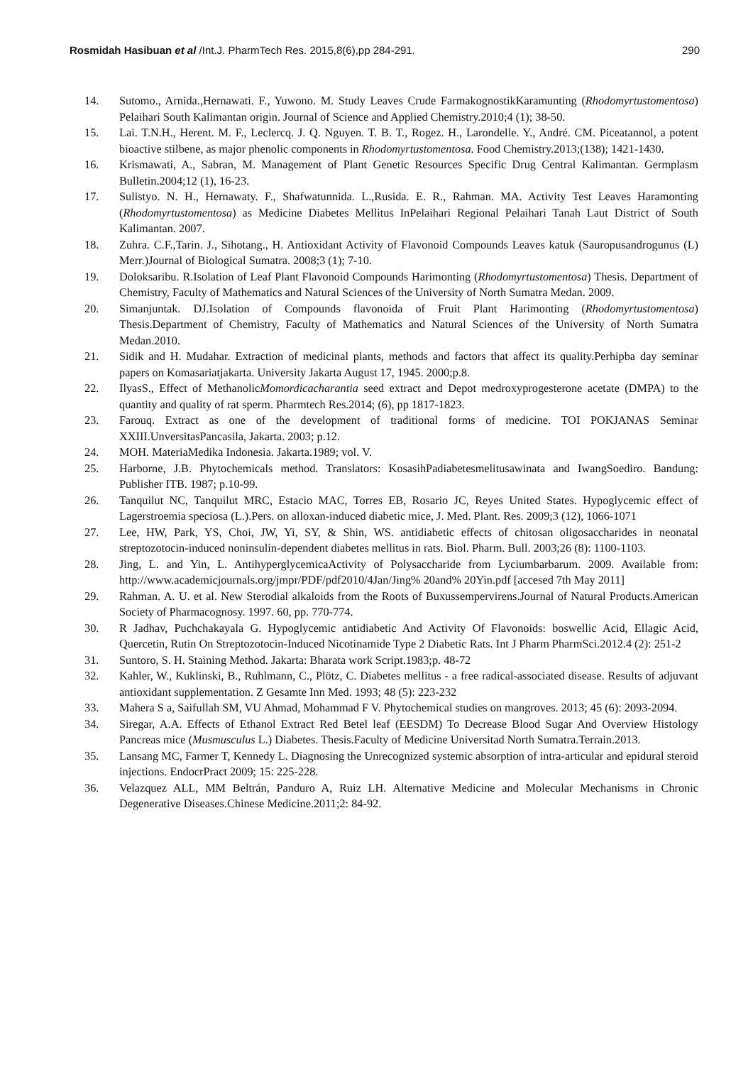Rosmidah Hasibuan et al /Int.J. PharmTech Res. 2015,8(6),pp 284-291. 290
14. Sutomo., Arnida.,Hernawati. F., Yuwono. M. Study Leaves Crude FarmakognostikKaramunting (Rhodomyrtustomentosa) Pelaihari South Kalimantan origin. Journal of Science and Applied Chemistry.2010;4 (1); 38-50.
15. Lai. T.N.H., Herent. M. F., Leclercq. J. Q. Nguyen. T. B. T., Rogez. H., Larondelle. Y., André. CM. Piceatannol, a potent bioactive stilbene, as major phenolic components in Rhodomyrtustomentosa. Food Chemistry.2013;(138); 1421-1430.
16. Krismawati, A., Sabran, M. Management of Plant Genetic Resources Specific Drug Central Kalimantan. Germplasm Bulletin.2004;12 (1), 16-23.
17. Sulistyo. N. H., Hernawaty. F., Shafwatunnida. L.,Rusida. E. R., Rahman. MA. Activity Test Leaves Haramonting (Rhodomyrtustomentosa) as Medicine Diabetes Mellitus InPelaihari Regional Pelaihari Tanah Laut District of South Kalimantan. 2007.
18. Zuhra. C.F.,Tarin. J., Sihotang., H. Antioxidant Activity of Flavonoid Compounds Leaves katuk (Sauropusandrogunus (L) Merr.)Journal of Biological Sumatra. 2008;3 (1); 7-10.
19. Doloksaribu. R.Isolation of Leaf Plant Flavonoid Compounds Harimonting (Rhodomyrtustomentosa) Thesis. Department of Chemistry, Faculty of Mathematics and Natural Sciences of the University of North Sumatra Medan. 2009.
20. Simanjuntak. DJ.Isolation of Compounds flavonoida of Fruit Plant Harimonting (Rhodomyrtustomentosa) Thesis.Department of Chemistry, Faculty of Mathematics and Natural Sciences of the University of North Sumatra Medan.2010.
21. Sidik and H. Mudahar. Extraction of medicinal plants, methods and factors that affect its quality.Perhipba day seminar papers on Komasariatjakarta. University Jakarta August 17, 1945. 2000;p.8.
22. IlyasS., Effect of MethanolicMomordicacharantia seed extract and Depot medroxyprogesterone acetate (DMPA) to the quantity and quality of rat sperm. Pharmtech Res.2014; (6), pp 1817-1823.
23. Farouq. Extract as one of the development of traditional forms of medicine. TOI POKJANAS Seminar XXIII.UnversitasPancasila, Jakarta. 2003; p.12.
24. MOH. MateriaMedika Indonesia. Jakarta.1989; vol. V.
25. Harborne, J.B. Phytochemicals method. Translators: KosasihPadiabetesmelitusawinata and IwangSoediro. Bandung: Publisher ITB. 1987; p.10-99.
26. Tanquilut NC, Tanquilut MRC, Estacio MAC, Torres EB, Rosario JC, Reyes United States. Hypoglycemic effect of Lagerstroemia speciosa (L.).Pers. on alloxan-induced diabetic mice, J. Med. Plant. Res. 2009;3 (12), 1066-1071
27. Lee, HW, Park, YS, Choi, JW, Yi, SY, & Shin, WS. antidiabetic effects of chitosan oligosaccharides in neonatal streptozotocin-induced noninsulin-dependent diabetes mellitus in rats. Biol. Pharm. Bull. 2003;26 (8): 1100-1103.
28. Jing, L. and Yin, L. AntihyperglycemicaActivity of Polysaccharide from Lyciumbarbarum. 2009. Available from: http://www.academicjournals.org/jmpr/PDF/pdf2010/4Jan/Jing% 20and% 20Yin.pdf [accesed 7th May 2011]
29. Rahman. A. U. et al. New Sterodial alkaloids from the Roots of Buxussempervirens.Journal of Natural Products.American Society of Pharmacognosy. 1997. 60, pp. 770-774.
30. R Jadhav, Puchchakayala G. Hypoglycemic antidiabetic And Activity Of Flavonoids: boswellic Acid, Ellagic Acid, Quercetin, Rutin On Streptozotocin-Induced Nicotinamide Type 2 Diabetic Rats. Int J Pharm PharmSci.2012.4 (2): 251-2
31. Suntoro, S. H. Staining Method. Jakarta: Bharata work Script.1983;p. 48-72
32. Kahler, W., Kuklinski, B., Ruhlmann, C., Plötz, C. Diabetes mellitus - a free radical-associated disease. Results of adjuvant antioxidant supplementation. Z Gesamte Inn Med. 1993; 48 (5): 223-232
33. Mahera S a, Saifullah SM, VU Ahmad, Mohammad F V. Phytochemical studies on mangroves. 2013; 45 (6): 2093-2094.
34. Siregar, A.A. Effects of Ethanol Extract Red Betel leaf (EESDM) To Decrease Blood Sugar And Overview Histology Pancreas mice (Musmusculus L.) Diabetes. Thesis.Faculty of Medicine Universitad North Sumatra.Terrain.2013.
35. Lansang MC, Farmer T, Kennedy L. Diagnosing the Unrecognized systemic absorption of intra-articular and epidural steroid injections. EndocrPract 2009; 15: 225-228.
36. Velazquez ALL, MM Beltrán, Panduro A, Ruiz LH. Alternative Medicine and Molecular Mechanisms in Chronic Degenerative Diseases.Chinese Medicine.2011;2: 84-92.